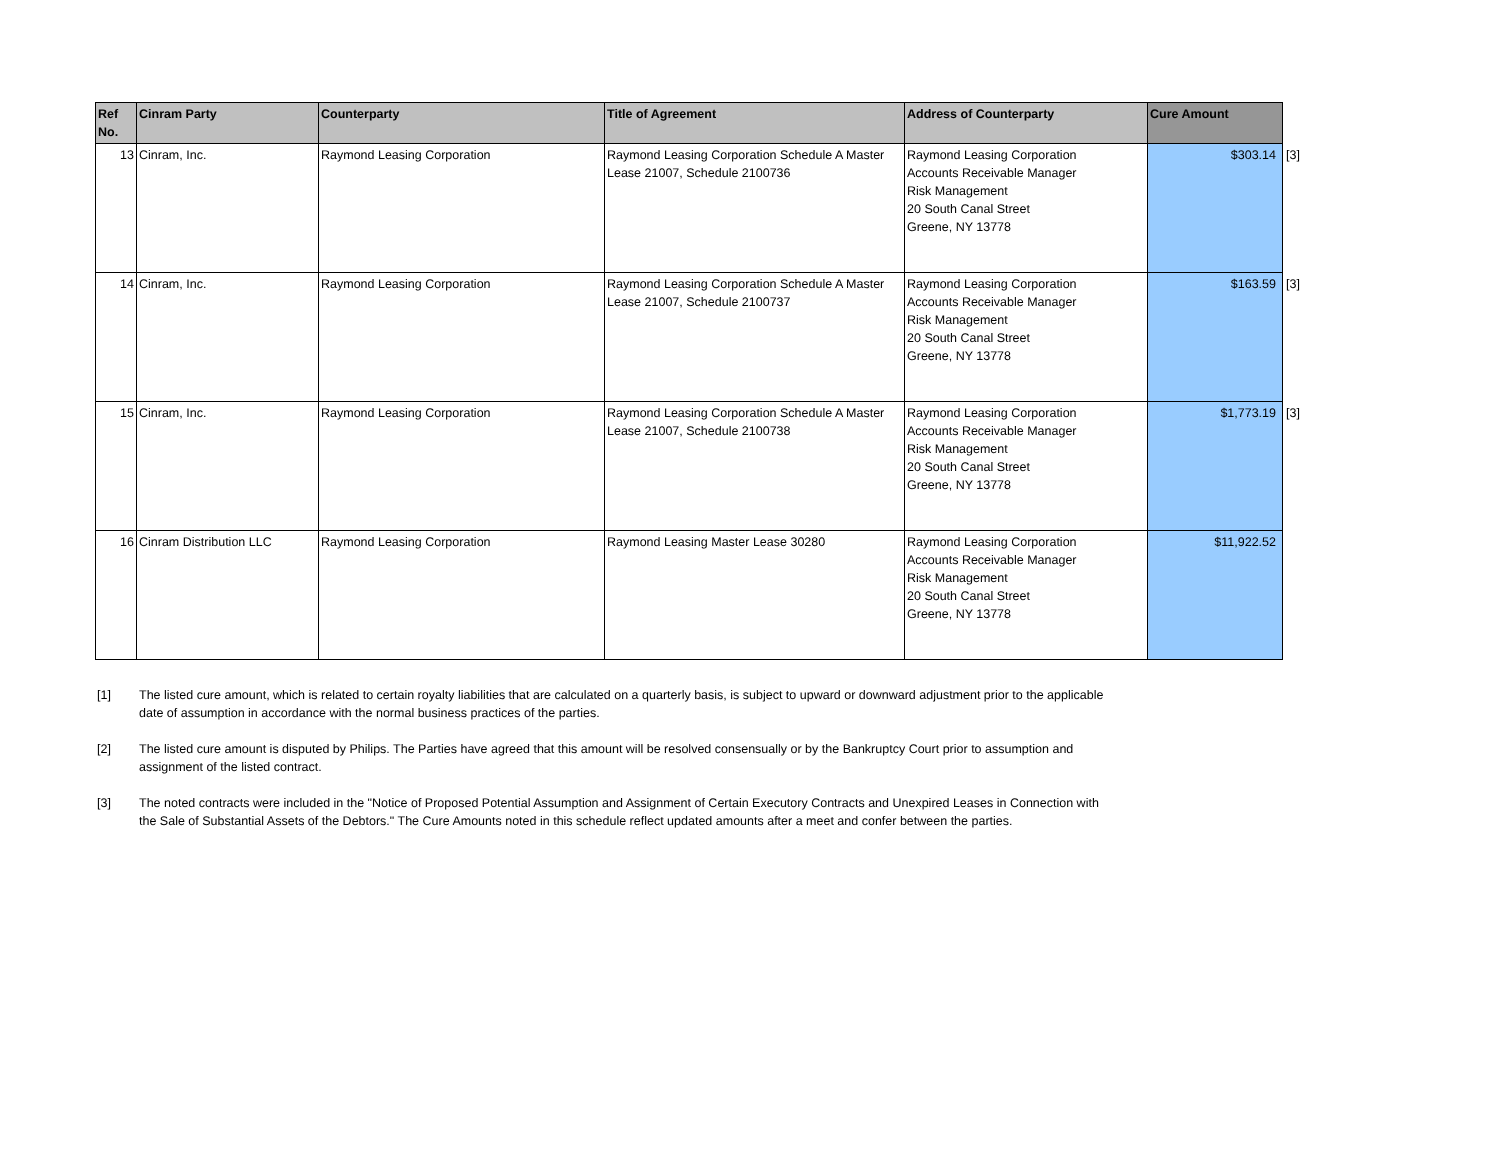| Ref No. | Cinram Party | Counterparty | Title of Agreement | Address of Counterparty | Cure Amount | |
| 13 | Cinram, Inc. | Raymond Leasing Corporation | Raymond Leasing Corporation Schedule A Master Lease 21007, Schedule 2100736 | Raymond Leasing Corporation Accounts Receivable Manager Risk Management 20 South Canal Street Greene, NY 13778 | $303.14 | [3] |
| 14 | Cinram, Inc. | Raymond Leasing Corporation | Raymond Leasing Corporation Schedule A Master Lease 21007, Schedule 2100737 | Raymond Leasing Corporation Accounts Receivable Manager Risk Management 20 South Canal Street Greene, NY 13778 | $163.59 | [3] |
| 15 | Cinram, Inc. | Raymond Leasing Corporation | Raymond Leasing Corporation Schedule A Master Lease 21007, Schedule 2100738 | Raymond Leasing Corporation Accounts Receivable Manager Risk Management 20 South Canal Street Greene, NY 13778 | $1,773.19 | [3] |
| 16 | Cinram Distribution LLC | Raymond Leasing Corporation | Raymond Leasing Master Lease 30280 | Raymond Leasing Corporation Accounts Receivable Manager Risk Management 20 South Canal Street Greene, NY 13778 | $11,922.52 | |
[1] The listed cure amount, which is related to certain royalty liabilities that are calculated on a quarterly basis, is subject to upward or downward adjustment prior to the applicable date of assumption in accordance with the normal business practices of the parties.
[2] The listed cure amount is disputed by Philips. The Parties have agreed that this amount will be resolved consensually or by the Bankruptcy Court prior to assumption and assignment of the listed contract.
[3] The noted contracts were included in the "Notice of Proposed Potential Assumption and Assignment of Certain Executory Contracts and Unexpired Leases in Connection with the Sale of Substantial Assets of the Debtors." The Cure Amounts noted in this schedule reflect updated amounts after a meet and confer between the parties.